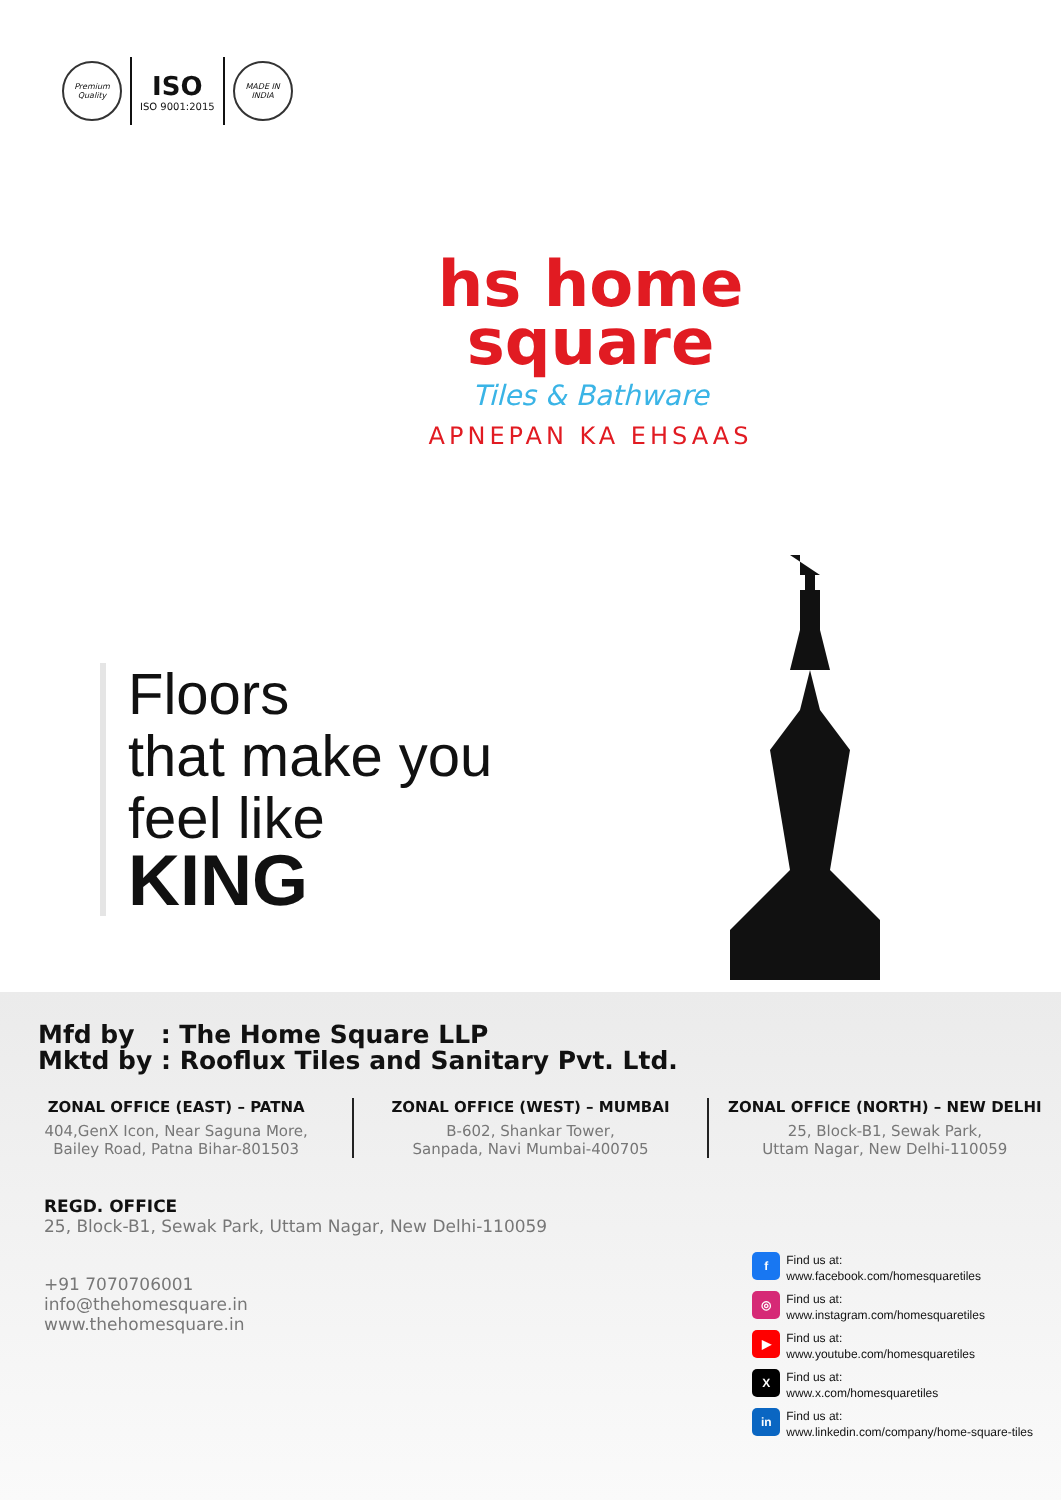Premium Quality
ISO
ISO 9001:2015
MADE IN INDIA
hs home
square
Tiles & Bathware
APNEPAN KA EHSAAS
Floors
that make you
feel like
KING
Mfd by : The Home Square LLP
Mktd by : Rooflux Tiles and Sanitary Pvt. Ltd.
ZONAL OFFICE (EAST) – PATNA
404,GenX Icon, Near Saguna More,
Bailey Road, Patna Bihar-801503
ZONAL OFFICE (WEST) – MUMBAI
B-602, Shankar Tower,
Sanpada, Navi Mumbai-400705
ZONAL OFFICE (NORTH) – NEW DELHI
25, Block-B1, Sewak Park,
Uttam Nagar, New Delhi-110059
REGD. OFFICE
25, Block-B1, Sewak Park, Uttam Nagar, New Delhi-110059
+91 7070706001
info@thehomesquare.in
www.thehomesquare.in
f Find us at:
www.facebook.com/homesquaretiles
◎ Find us at:
www.instagram.com/homesquaretiles
▶ Find us at:
www.youtube.com/homesquaretiles
X Find us at:
www.x.com/homesquaretiles
in Find us at:
www.linkedin.com/company/home-square-tiles